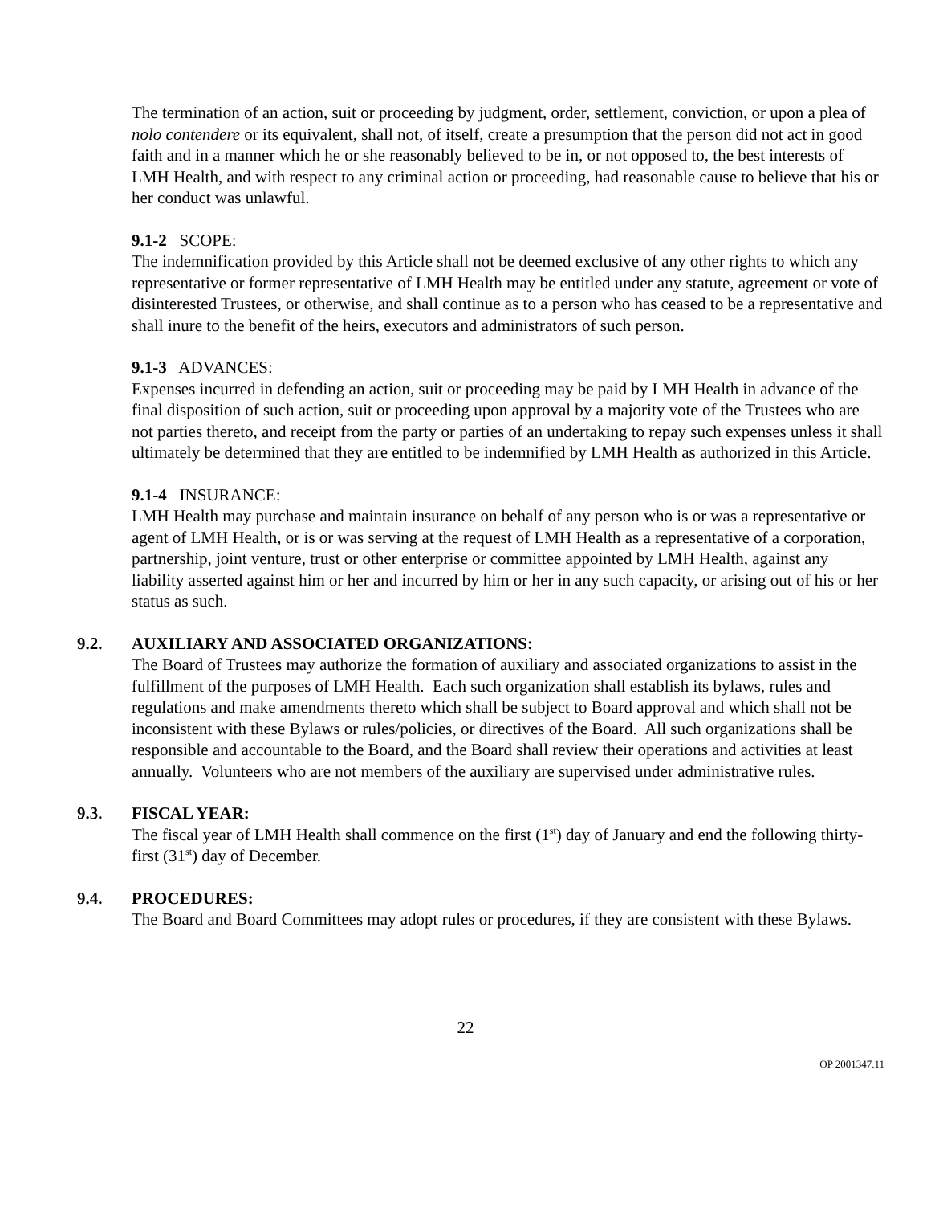The termination of an action, suit or proceeding by judgment, order, settlement, conviction, or upon a plea of nolo contendere or its equivalent, shall not, of itself, create a presumption that the person did not act in good faith and in a manner which he or she reasonably believed to be in, or not opposed to, the best interests of LMH Health, and with respect to any criminal action or proceeding, had reasonable cause to believe that his or her conduct was unlawful.
9.1-2 SCOPE:
The indemnification provided by this Article shall not be deemed exclusive of any other rights to which any representative or former representative of LMH Health may be entitled under any statute, agreement or vote of disinterested Trustees, or otherwise, and shall continue as to a person who has ceased to be a representative and shall inure to the benefit of the heirs, executors and administrators of such person.
9.1-3 ADVANCES:
Expenses incurred in defending an action, suit or proceeding may be paid by LMH Health in advance of the final disposition of such action, suit or proceeding upon approval by a majority vote of the Trustees who are not parties thereto, and receipt from the party or parties of an undertaking to repay such expenses unless it shall ultimately be determined that they are entitled to be indemnified by LMH Health as authorized in this Article.
9.1-4 INSURANCE:
LMH Health may purchase and maintain insurance on behalf of any person who is or was a representative or agent of LMH Health, or is or was serving at the request of LMH Health as a representative of a corporation, partnership, joint venture, trust or other enterprise or committee appointed by LMH Health, against any liability asserted against him or her and incurred by him or her in any such capacity, or arising out of his or her status as such.
9.2. AUXILIARY AND ASSOCIATED ORGANIZATIONS:
The Board of Trustees may authorize the formation of auxiliary and associated organizations to assist in the fulfillment of the purposes of LMH Health. Each such organization shall establish its bylaws, rules and regulations and make amendments thereto which shall be subject to Board approval and which shall not be inconsistent with these Bylaws or rules/policies, or directives of the Board. All such organizations shall be responsible and accountable to the Board, and the Board shall review their operations and activities at least annually. Volunteers who are not members of the auxiliary are supervised under administrative rules.
9.3. FISCAL YEAR:
The fiscal year of LMH Health shall commence on the first (1<sup>st</sup>) day of January and end the following thirty-first (31<sup>st</sup>) day of December.
9.4. PROCEDURES:
The Board and Board Committees may adopt rules or procedures, if they are consistent with these Bylaws.
22
OP 2001347.11